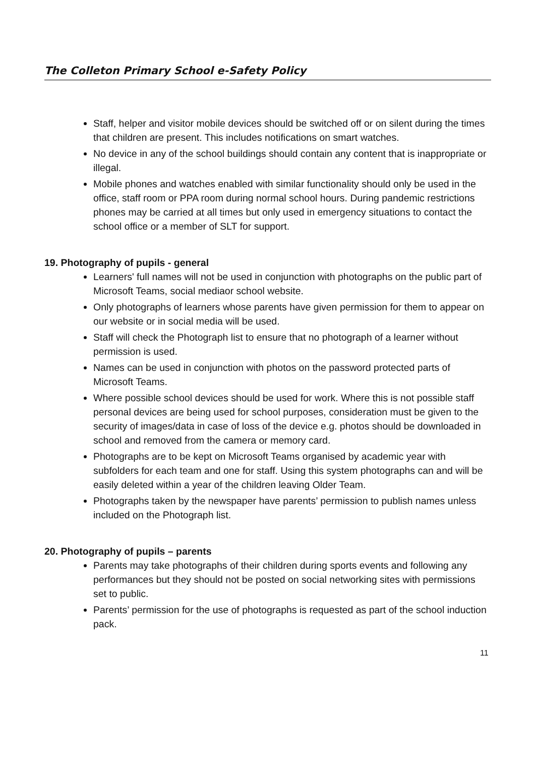The Colleton Primary School e-Safety Policy
Staff, helper and visitor mobile devices should be switched off or on silent during the times that children are present. This includes notifications on smart watches.
No device in any of the school buildings should contain any content that is inappropriate or illegal.
Mobile phones and watches enabled with similar functionality should only be used in the office, staff room or PPA room during normal school hours. During pandemic restrictions phones may be carried at all times but only used in emergency situations to contact the school office or a member of SLT for support.
19. Photography of pupils - general
Learners' full names will not be used in conjunction with photographs on the public part of Microsoft Teams, social mediaor school website.
Only photographs of learners whose parents have given permission for them to appear on our website or in social media will be used.
Staff will check the Photograph list to ensure that no photograph of a learner without permission is used.
Names can be used in conjunction with photos on the password protected parts of Microsoft Teams.
Where possible school devices should be used for work. Where this is not possible staff personal devices are being used for school purposes, consideration must be given to the security of images/data in case of loss of the device e.g. photos should be downloaded in school and removed from the camera or memory card.
Photographs are to be kept on Microsoft Teams organised by academic year with subfolders for each team and one for staff. Using this system photographs can and will be easily deleted within a year of the children leaving Older Team.
Photographs taken by the newspaper have parents’ permission to publish names unless included on the Photograph list.
20. Photography of pupils – parents
Parents may take photographs of their children during sports events and following any performances but they should not be posted on social networking sites with permissions set to public.
Parents’ permission for the use of photographs is requested as part of the school induction pack.
11